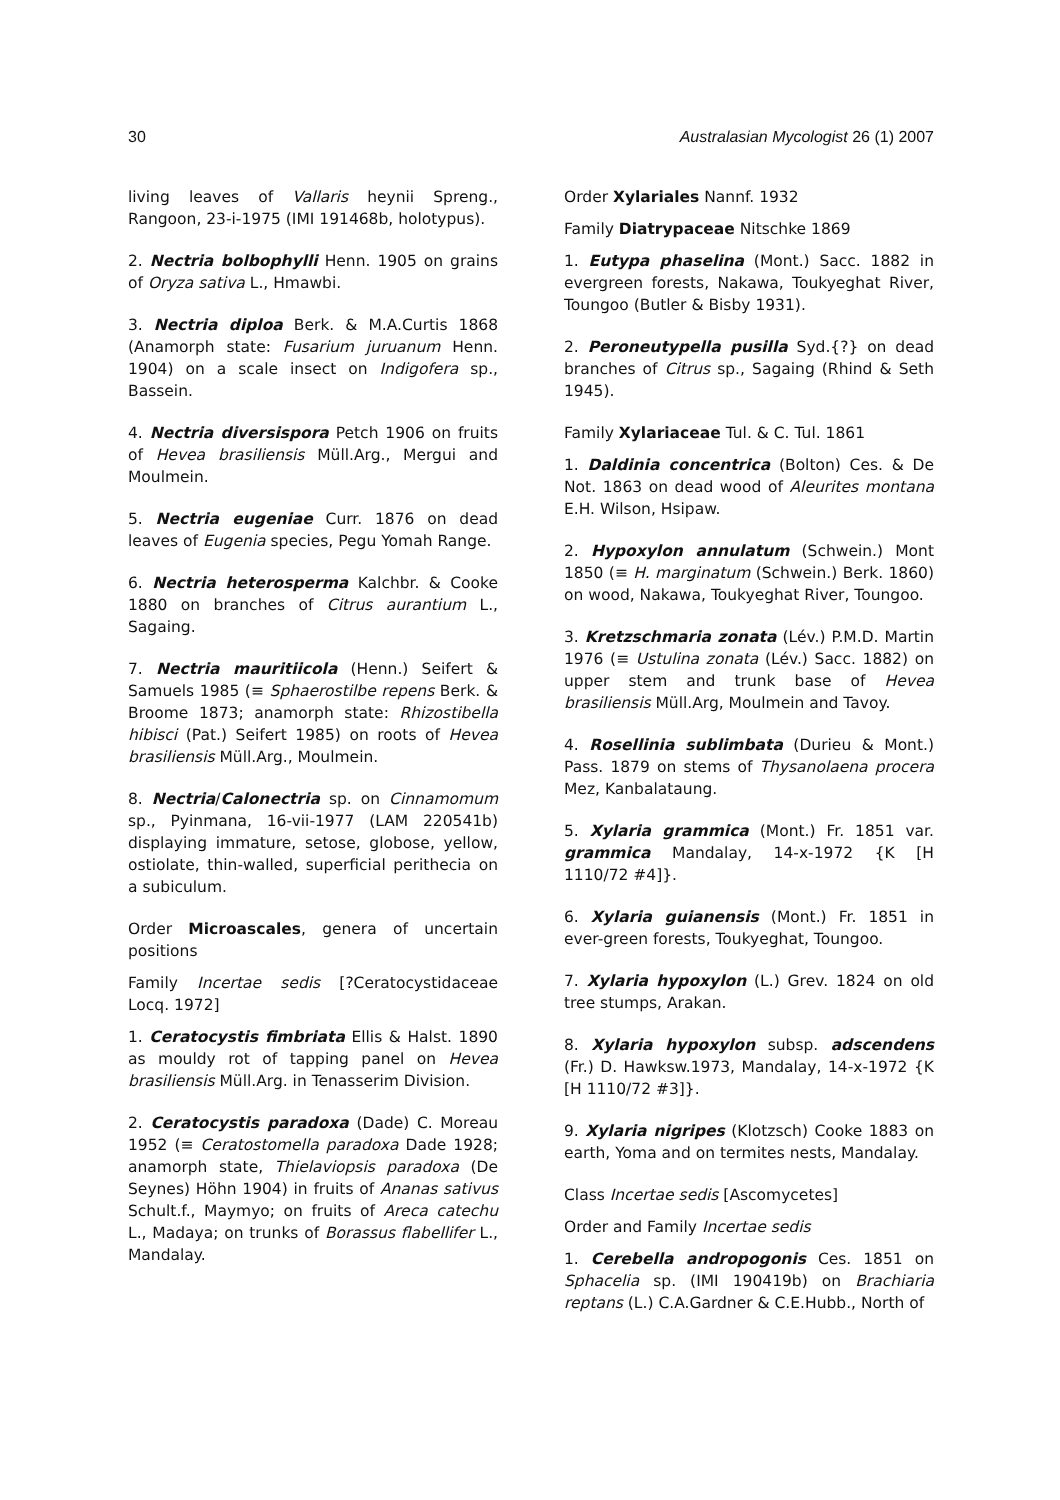30 Australasian Mycologist 26 (1) 2007
living leaves of Vallaris heynii Spreng., Rangoon, 23-i-1975 (IMI 191468b, holotypus).
2. Nectria bolbophylli Henn. 1905 on grains of Oryza sativa L., Hmawbi.
3. Nectria diploa Berk. & M.A.Curtis 1868 (Anamorph state: Fusarium juruanum Henn. 1904) on a scale insect on Indigofera sp., Bassein.
4. Nectria diversispora Petch 1906 on fruits of Hevea brasiliensis Müll.Arg., Mergui and Moulmein.
5. Nectria eugeniae Curr. 1876 on dead leaves of Eugenia species, Pegu Yomah Range.
6. Nectria heterosperma Kalchbr. & Cooke 1880 on branches of Citrus aurantium L., Sagaing.
7. Nectria mauritiicola (Henn.) Seifert & Samuels 1985 (≡ Sphaerostilbe repens Berk. & Broome 1873; anamorph state: Rhizostibella hibisci (Pat.) Seifert 1985) on roots of Hevea brasiliensis Müll.Arg., Moulmein.
8. Nectria/Calonectria sp. on Cinnamomum sp., Pyinmana, 16-vii-1977 (LAM 220541b) displaying immature, setose, globose, yellow, ostiolate, thin-walled, superficial perithecia on a subiculum.
Order Microascales, genera of uncertain positions
Family Incertae sedis [?Ceratocystidaceae Locq. 1972]
1. Ceratocystis fimbriata Ellis & Halst. 1890 as mouldy rot of tapping panel on Hevea brasiliensis Müll.Arg. in Tenasserim Division.
2. Ceratocystis paradoxa (Dade) C. Moreau 1952 (≡ Ceratostomella paradoxa Dade 1928; anamorph state, Thielaviopsis paradoxa (De Seynes) Höhn 1904) in fruits of Ananas sativus Schult.f., Maymyo; on fruits of Areca catechu L., Madaya; on trunks of Borassus flabellifer L., Mandalay.
Order Xylariales Nannf. 1932
Family Diatrypaceae Nitschke 1869
1. Eutypa phaselina (Mont.) Sacc. 1882 in evergreen forests, Nakawa, Toukyeghat River, Toungoo (Butler & Bisby 1931).
2. Peroneutypella pusilla Syd.{?} on dead branches of Citrus sp., Sagaing (Rhind & Seth 1945).
Family Xylariaceae Tul. & C. Tul. 1861
1. Daldinia concentrica (Bolton) Ces. & De Not. 1863 on dead wood of Aleurites montana E.H. Wilson, Hsipaw.
2. Hypoxylon annulatum (Schwein.) Mont 1850 (≡ H. marginatum (Schwein.) Berk. 1860) on wood, Nakawa, Toukyeghat River, Toungoo.
3. Kretzschmaria zonata (Lév.) P.M.D. Martin 1976 (≡ Ustulina zonata (Lév.) Sacc. 1882) on upper stem and trunk base of Hevea brasiliensis Müll.Arg, Moulmein and Tavoy.
4. Rosellinia sublimbata (Durieu & Mont.) Pass. 1879 on stems of Thysanolaena procera Mez, Kanbalataung.
5. Xylaria grammica (Mont.) Fr. 1851 var. grammica Mandalay, 14-x-1972 {K [H 1110/72 #4]}.
6. Xylaria guianensis (Mont.) Fr. 1851 in ever-green forests, Toukyeghat, Toungoo.
7. Xylaria hypoxylon (L.) Grev. 1824 on old tree stumps, Arakan.
8. Xylaria hypoxylon subsp. adscendens (Fr.) D. Hawksw.1973, Mandalay, 14-x-1972 {K [H 1110/72 #3]}.
9. Xylaria nigripes (Klotzsch) Cooke 1883 on earth, Yoma and on termites nests, Mandalay.
Class Incertae sedis [Ascomycetes]
Order and Family Incertae sedis
1. Cerebella andropogonis Ces. 1851 on Sphacelia sp. (IMI 190419b) on Brachiaria reptans (L.) C.A.Gardner & C.E.Hubb., North of